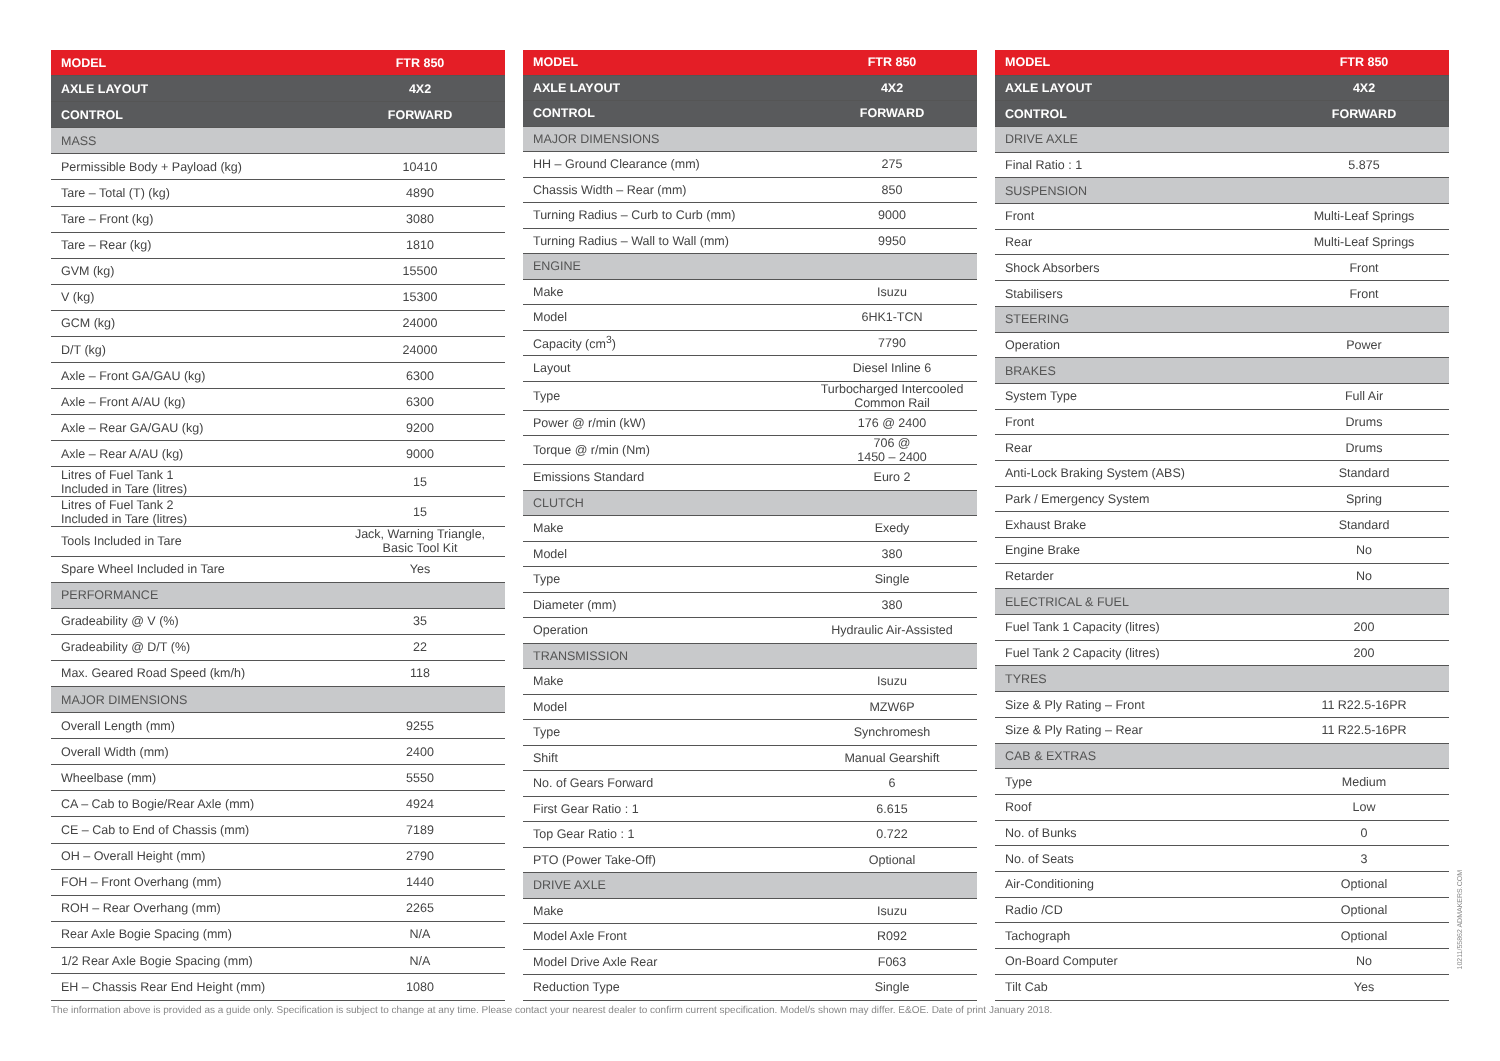| MODEL | FTR 850 |
| --- | --- |
| AXLE LAYOUT | 4X2 |
| CONTROL | FORWARD |
| MASS | |
| Permissible Body + Payload (kg) | 10410 |
| Tare – Total (T) (kg) | 4890 |
| Tare – Front (kg) | 3080 |
| Tare – Rear (kg) | 1810 |
| GVM (kg) | 15500 |
| V (kg) | 15300 |
| GCM (kg) | 24000 |
| D/T (kg) | 24000 |
| Axle – Front GA/GAU (kg) | 6300 |
| Axle – Front A/AU (kg) | 6300 |
| Axle – Rear GA/GAU (kg) | 9200 |
| Axle – Rear A/AU (kg) | 9000 |
| Litres of Fuel Tank 1 Included in Tare (litres) | 15 |
| Litres of Fuel Tank 2 Included in Tare (litres) | 15 |
| Tools Included in Tare | Jack, Warning Triangle, Basic Tool Kit |
| Spare Wheel Included in Tare | Yes |
| PERFORMANCE | |
| Gradeability @ V (%) | 35 |
| Gradeability @ D/T (%) | 22 |
| Max. Geared Road Speed (km/h) | 118 |
| MAJOR DIMENSIONS | |
| Overall Length (mm) | 9255 |
| Overall Width (mm) | 2400 |
| Wheelbase (mm) | 5550 |
| CA – Cab to Bogie/Rear Axle (mm) | 4924 |
| CE – Cab to End of Chassis (mm) | 7189 |
| OH – Overall Height (mm) | 2790 |
| FOH – Front Overhang (mm) | 1440 |
| ROH – Rear Overhang (mm) | 2265 |
| Rear Axle Bogie Spacing (mm) | N/A |
| 1/2 Rear Axle Bogie Spacing (mm) | N/A |
| EH – Chassis Rear End Height (mm) | 1080 |
| MODEL | FTR 850 |
| --- | --- |
| AXLE LAYOUT | 4X2 |
| CONTROL | FORWARD |
| MAJOR DIMENSIONS | |
| HH – Ground Clearance (mm) | 275 |
| Chassis Width – Rear (mm) | 850 |
| Turning Radius – Curb to Curb (mm) | 9000 |
| Turning Radius – Wall to Wall (mm) | 9950 |
| ENGINE | |
| Make | Isuzu |
| Model | 6HK1-TCN |
| Capacity (cm<sup>3</sup>) | 7790 |
| Layout | Diesel Inline 6 |
| Type | Turbocharged Intercooled Common Rail |
| Power @ r/min (kW) | 176 @ 2400 |
| Torque @ r/min (Nm) | 706 @ 1450 – 2400 |
| Emissions Standard | Euro 2 |
| CLUTCH | |
| Make | Exedy |
| Model | 380 |
| Type | Single |
| Diameter (mm) | 380 |
| Operation | Hydraulic Air-Assisted |
| TRANSMISSION | |
| Make | Isuzu |
| Model | MZW6P |
| Type | Synchromesh |
| Shift | Manual Gearshift |
| No. of Gears Forward | 6 |
| First Gear Ratio : 1 | 6.615 |
| Top Gear Ratio : 1 | 0.722 |
| PTO (Power Take-Off) | Optional |
| DRIVE AXLE | |
| Make | Isuzu |
| Model Axle Front | R092 |
| Model Drive Axle Rear | F063 |
| Reduction Type | Single |
| MODEL | FTR 850 |
| --- | --- |
| AXLE LAYOUT | 4X2 |
| CONTROL | FORWARD |
| DRIVE AXLE | |
| Final Ratio : 1 | 5.875 |
| SUSPENSION | |
| Front | Multi-Leaf Springs |
| Rear | Multi-Leaf Springs |
| Shock Absorbers | Front |
| Stabilisers | Front |
| STEERING | |
| Operation | Power |
| BRAKES | |
| System Type | Full Air |
| Front | Drums |
| Rear | Drums |
| Anti-Lock Braking System (ABS) | Standard |
| Park / Emergency System | Spring |
| Exhaust Brake | Standard |
| Engine Brake | No |
| Retarder | No |
| ELECTRICAL & FUEL | |
| Fuel Tank 1 Capacity (litres) | 200 |
| Fuel Tank 2 Capacity (litres) | 200 |
| TYRES | |
| Size & Ply Rating – Front | 11 R22.5-16PR |
| Size & Ply Rating – Rear | 11 R22.5-16PR |
| CAB & EXTRAS | |
| Type | Medium |
| Roof | Low |
| No. of Bunks | 0 |
| No. of Seats | 3 |
| Air-Conditioning | Optional |
| Radio /CD | Optional |
| Tachograph | Optional |
| On-Board Computer | No |
| Tilt Cab | Yes |
The information above is provided as a guide only. Specification is subject to change at any time. Please contact your nearest dealer to confirm current specification. Model/s shown may differ. E&OE. Date of print January 2018.
10211/55862 ADMAKERS.COM